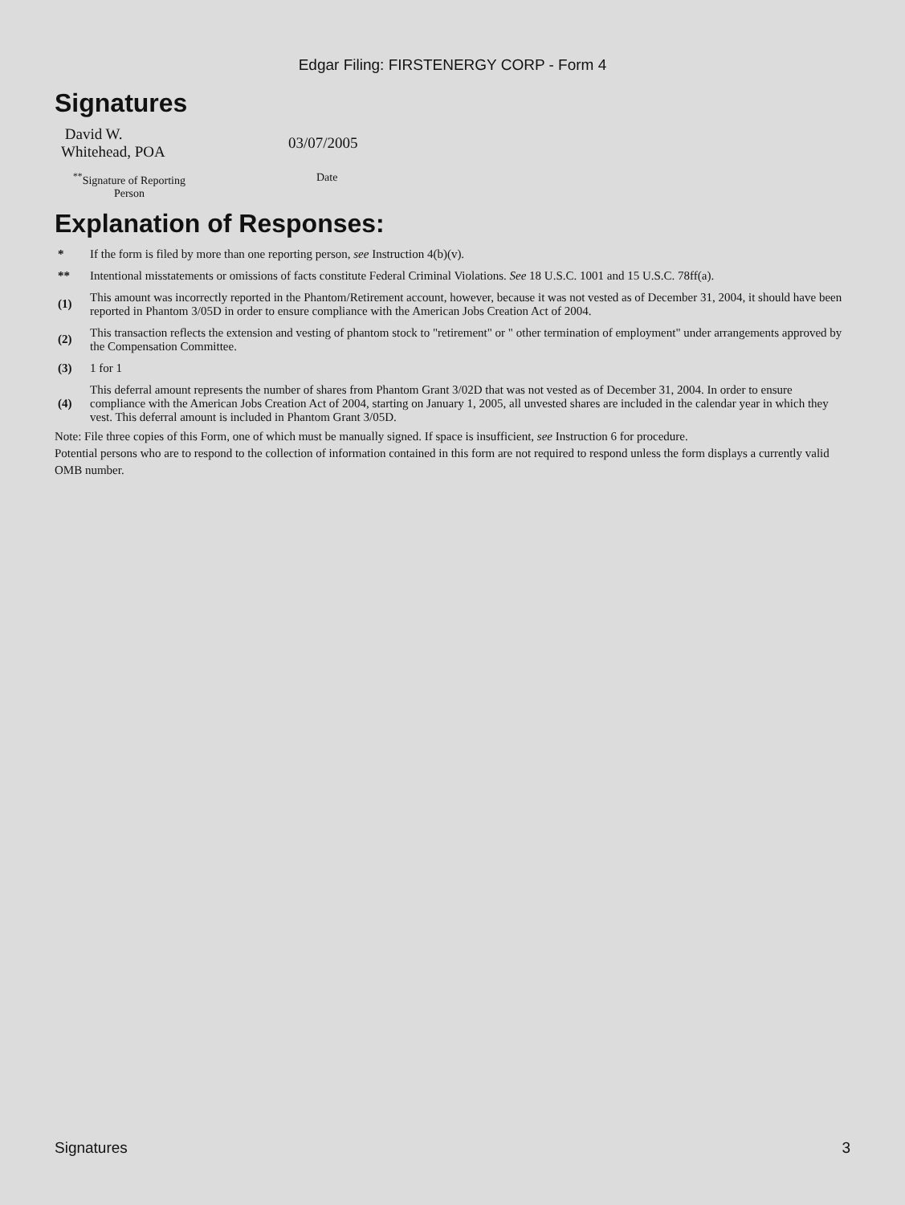Edgar Filing: FIRSTENERGY CORP - Form 4
Signatures
| David W. Whitehead, POA | 03/07/2005 |
| <sup>**</sup> Signature of Reporting Person | Date |
Explanation of Responses:
| * | If the form is filed by more than one reporting person, see Instruction 4(b)(v). |
| ** | Intentional misstatements or omissions of facts constitute Federal Criminal Violations. See 18 U.S.C. 1001 and 15 U.S.C. 78ff(a). |
| (1) | This amount was incorrectly reported in the Phantom/Retirement account, however, because it was not vested as of December 31, 2004, it should have been reported in Phantom 3/05D in order to ensure compliance with the American Jobs Creation Act of 2004. |
| (2) | This transaction reflects the extension and vesting of phantom stock to "retirement" or " other termination of employment" under arrangements approved by the Compensation Committee. |
| (3) | 1 for 1 |
| (4) | This deferral amount represents the number of shares from Phantom Grant 3/02D that was not vested as of December 31, 2004. In order to ensure compliance with the American Jobs Creation Act of 2004, starting on January 1, 2005, all unvested shares are included in the calendar year in which they vest. This deferral amount is included in Phantom Grant 3/05D. |
Note: File three copies of this Form, one of which must be manually signed. If space is insufficient, see Instruction 6 for procedure.
Potential persons who are to respond to the collection of information contained in this form are not required to respond unless the form displays a currently valid OMB number.
Signatures 3